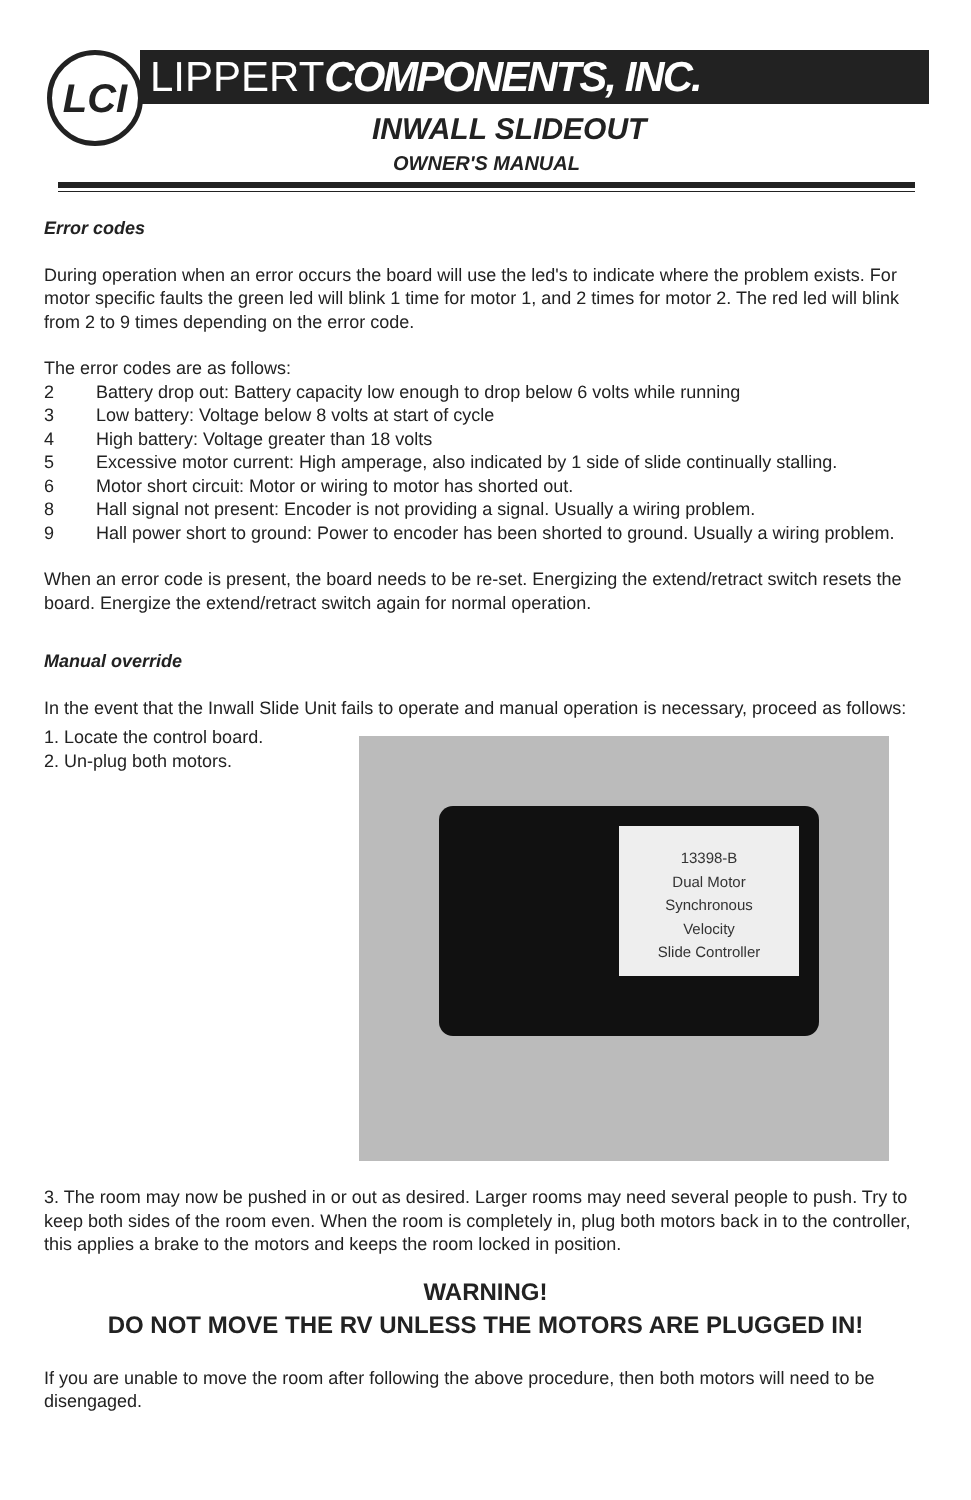LCI LIPPERTCOMPONENTS, INC.
INWALL SLIDEOUT
OWNER'S MANUAL
Error codes
During operation when an error occurs the board will use the led's to indicate where the problem exists. For motor specific faults the green led will blink 1 time for motor 1, and 2 times for motor 2. The red led will blink from 2 to 9 times depending on the error code.
The error codes are as follows:
2 Battery drop out: Battery capacity low enough to drop below 6 volts while running
3 Low battery: Voltage below 8 volts at start of cycle
4 High battery: Voltage greater than 18 volts
5 Excessive motor current: High amperage, also indicated by 1 side of slide continually stalling.
6 Motor short circuit: Motor or wiring to motor has shorted out.
8 Hall signal not present: Encoder is not providing a signal. Usually a wiring problem.
9 Hall power short to ground: Power to encoder has been shorted to ground. Usually a wiring problem.
When an error code is present, the board needs to be re-set. Energizing the extend/retract switch resets the board. Energize the extend/retract switch again for normal operation.
Manual override
In the event that the Inwall Slide Unit fails to operate and manual operation is necessary, proceed as follows:
13398-B
Dual Motor
Synchronous
Velocity
Slide Controller
1. Locate the control board.
2. Un-plug both motors.
3. The room may now be pushed in or out as desired. Larger rooms may need several people to push. Try to keep both sides of the room even. When the room is completely in, plug both motors back in to the controller, this applies a brake to the motors and keeps the room locked in position.
WARNING!
DO NOT MOVE THE RV UNLESS THE MOTORS ARE PLUGGED IN!
If you are unable to move the room after following the above procedure, then both motors will need to be disengaged.